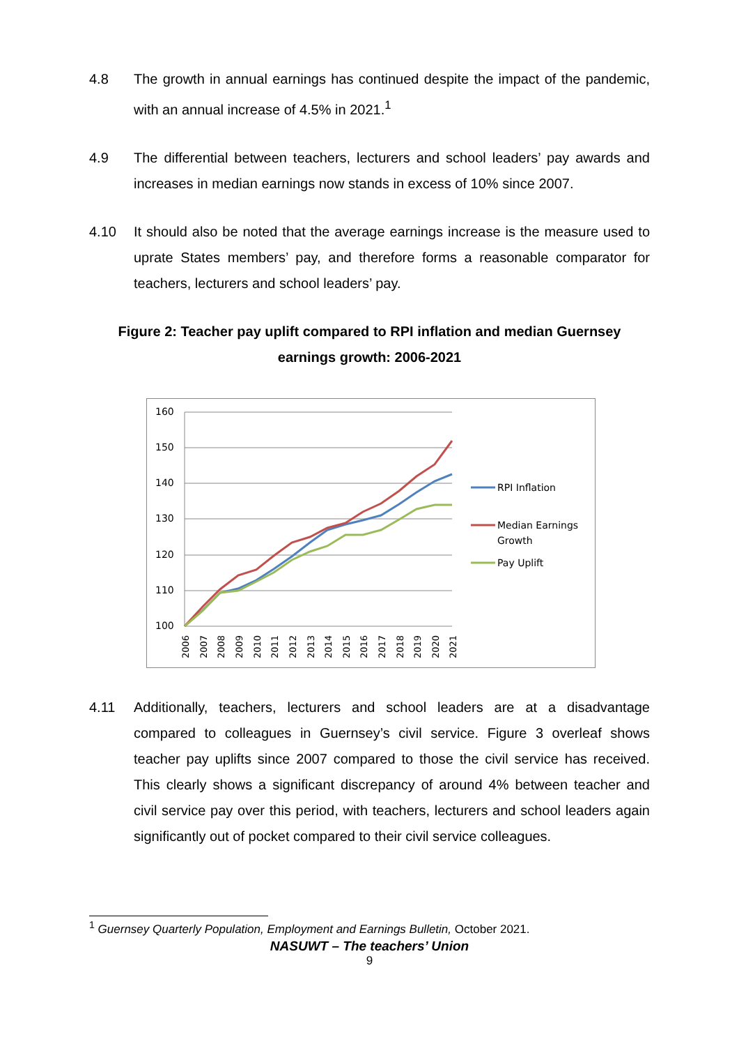4.8 The growth in annual earnings has continued despite the impact of the pandemic, with an annual increase of 4.5% in 2021.<sup>1</sup>
4.9 The differential between teachers, lecturers and school leaders’ pay awards and increases in median earnings now stands in excess of 10% since 2007.
4.10 It should also be noted that the average earnings increase is the measure used to uprate States members’ pay, and therefore forms a reasonable comparator for teachers, lecturers and school leaders’ pay.
Figure 2: Teacher pay uplift compared to RPI inflation and median Guernsey earnings growth: 2006-2021
160
150
140
130
120
110
100
2006
2007
2008
2009
2010
2011
2012
2013
2014
2015
2016
2017
2018
2019
2020
2021
RPI Inflation
Median Earnings
Growth
Pay Uplift
4.11 Additionally, teachers, lecturers and school leaders are at a disadvantage compared to colleagues in Guernsey’s civil service. Figure 3 overleaf shows teacher pay uplifts since 2007 compared to those the civil service has received. This clearly shows a significant discrepancy of around 4% between teacher and civil service pay over this period, with teachers, lecturers and school leaders again significantly out of pocket compared to their civil service colleagues.
<sup>1</sup> Guernsey Quarterly Population, Employment and Earnings Bulletin, October 2021.
NASUWT – The teachers’ Union
9